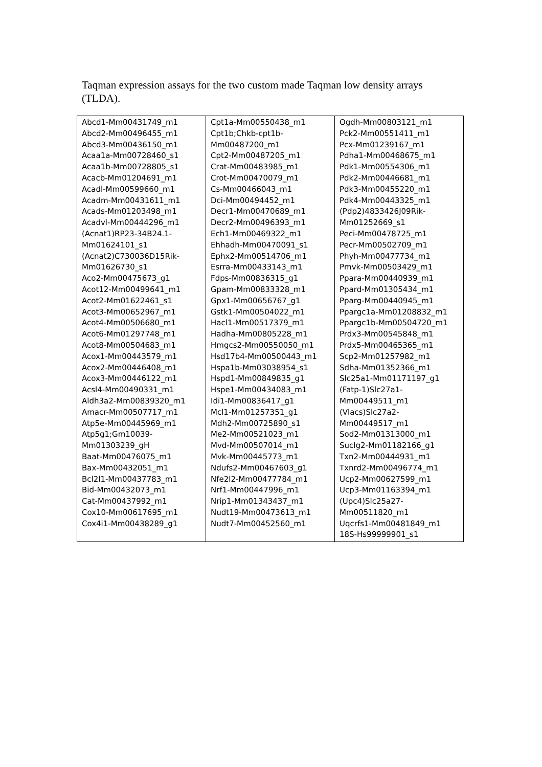Taqman expression assays for the two custom made Taqman low density arrays (TLDA).
| Abcd1-Mm00431749_m1 Abcd2-Mm00496455_m1 Abcd3-Mm00436150_m1 Acaa1a-Mm00728460_s1 Acaa1b-Mm00728805_s1 Acacb-Mm01204691_m1 Acadl-Mm00599660_m1 Acadm-Mm00431611_m1 Acads-Mm01203498_m1 Acadvl-Mm00444296_m1 (Acnat1)RP23-34B24.1- Mm01624101_s1 (Acnat2)C730036D15Rik- Mm01626730_s1 Aco2-Mm00475673_g1 Acot12-Mm00499641_m1 Acot2-Mm01622461_s1 Acot3-Mm00652967_m1 Acot4-Mm00506680_m1 Acot6-Mm01297748_m1 Acot8-Mm00504683_m1 Acox1-Mm00443579_m1 Acox2-Mm00446408_m1 Acox3-Mm00446122_m1 Acsl4-Mm00490331_m1 Aldh3a2-Mm00839320_m1 Amacr-Mm00507717_m1 Atp5e-Mm00445969_m1 Atp5g1;Gm10039- Mm01303239_gH Baat-Mm00476075_m1 Bax-Mm00432051_m1 Bcl2l1-Mm00437783_m1 Bid-Mm00432073_m1 Cat-Mm00437992_m1 Cox10-Mm00617695_m1 Cox4i1-Mm00438289_g1 | Cpt1a-Mm00550438_m1 Cpt1b;Chkb-cpt1b- Mm00487200_m1 Cpt2-Mm00487205_m1 Crat-Mm00483985_m1 Crot-Mm00470079_m1 Cs-Mm00466043_m1 Dci-Mm00494452_m1 Decr1-Mm00470689_m1 Decr2-Mm00496393_m1 Ech1-Mm00469322_m1 Ehhadh-Mm00470091_s1 Ephx2-Mm00514706_m1 Esrra-Mm00433143_m1 Fdps-Mm00836315_g1 Gpam-Mm00833328_m1 Gpx1-Mm00656767_g1 Gstk1-Mm00504022_m1 Hacl1-Mm00517379_m1 Hadha-Mm00805228_m1 Hmgcs2-Mm00550050_m1 Hsd17b4-Mm00500443_m1 Hspa1b-Mm03038954_s1 Hspd1-Mm00849835_g1 Hspe1-Mm00434083_m1 Idi1-Mm00836417_g1 Mcl1-Mm01257351_g1 Mdh2-Mm00725890_s1 Me2-Mm00521023_m1 Mvd-Mm00507014_m1 Mvk-Mm00445773_m1 Ndufs2-Mm00467603_g1 Nfe2l2-Mm00477784_m1 Nrf1-Mm00447996_m1 Nrip1-Mm01343437_m1 Nudt19-Mm00473613_m1 Nudt7-Mm00452560_m1 | Ogdh-Mm00803121_m1 Pck2-Mm00551411_m1 Pcx-Mm01239167_m1 Pdha1-Mm00468675_m1 Pdk1-Mm00554306_m1 Pdk2-Mm00446681_m1 Pdk3-Mm00455220_m1 Pdk4-Mm00443325_m1 (Pdp2)4833426J09Rik- Mm01252669_s1 Peci-Mm00478725_m1 Pecr-Mm00502709_m1 Phyh-Mm00477734_m1 Pmvk-Mm00503429_m1 Ppara-Mm00440939_m1 Ppard-Mm01305434_m1 Pparg-Mm00440945_m1 Ppargc1a-Mm01208832_m1 Ppargc1b-Mm00504720_m1 Prdx3-Mm00545848_m1 Prdx5-Mm00465365_m1 Scp2-Mm01257982_m1 Sdha-Mm01352366_m1 Slc25a1-Mm01171197_g1 (Fatp-1)Slc27a1- Mm00449511_m1 (Vlacs)Slc27a2- Mm00449517_m1 Sod2-Mm01313000_m1 Suclg2-Mm01182166_g1 Txn2-Mm00444931_m1 Txnrd2-Mm00496774_m1 Ucp2-Mm00627599_m1 Ucp3-Mm01163394_m1 (Upc4)Slc25a27- Mm00511820_m1 Uqcrfs1-Mm00481849_m1 18S-Hs99999901_s1 |